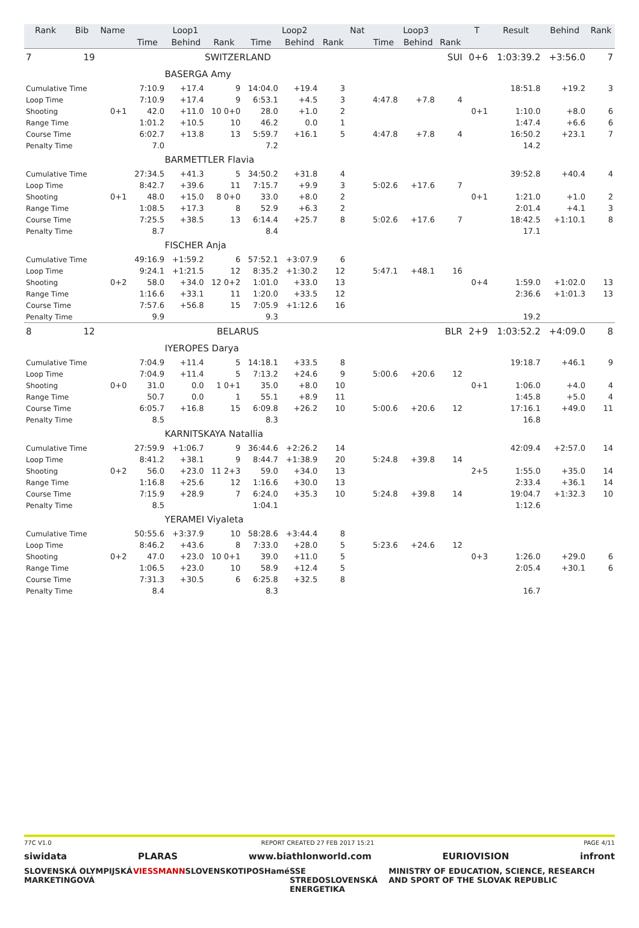| Rank | Bib | Name | Loop1 | | | Loop2 | | | Nat | Loop3 | | | T | Result | Behind | Rank |
| --- | --- | --- | --- | --- | --- | --- | --- | --- | --- | --- | --- | --- | --- | --- | --- | --- |
| | | | Time | Behind | Rank | Time | Behind | Rank | | Time | Behind | Rank | | | | |
| 7 | 19 | | SWITZERLAND | | | | | | | | | SUI | 0+6 | 1:03:39.2 | +3:56.0 | 7 |
| | | | BASERGA Amy | | | | | | | | | | | | | |
| Cumulative Time | | | 7:10.9 | +17.4 | 9 | 14:04.0 | +19.4 | 3 | | | | | | 18:51.8 | +19.2 | 3 |
| Loop Time | | | 7:10.9 | +17.4 | 9 | 6:53.1 | +4.5 | 3 | | 4:47.8 | +7.8 | 4 | | | | |
| Shooting | | 0+1 | 42.0 | +11.0 | 10 0+0 | 28.0 | +1.0 | 2 | | | | | 0+1 | 1:10.0 | +8.0 | 6 |
| Range Time | | | 1:01.2 | +10.5 | 10 | 46.2 | 0.0 | 1 | | | | | | 1:47.4 | +6.6 | 6 |
| Course Time | | | 6:02.7 | +13.8 | 13 | 5:59.7 | +16.1 | 5 | | 4:47.8 | +7.8 | 4 | | 16:50.2 | +23.1 | 7 |
| Penalty Time | | | 7.0 | | | 7.2 | | | | | | | | 14.2 | | |
| | | | BARMETTLER Flavia | | | | | | | | | | | | | |
| Cumulative Time | | | 27:34.5 | +41.3 | 5 | 34:50.2 | +31.8 | 4 | | | | | | 39:52.8 | +40.4 | 4 |
| Loop Time | | | 8:42.7 | +39.6 | 11 | 7:15.7 | +9.9 | 3 | | 5:02.6 | +17.6 | 7 | | | | |
| Shooting | | 0+1 | 48.0 | +15.0 | 8 0+0 | 33.0 | +8.0 | 2 | | | | | 0+1 | 1:21.0 | +1.0 | 2 |
| Range Time | | | 1:08.5 | +17.3 | 8 | 52.9 | +6.3 | 2 | | | | | | 2:01.4 | +4.1 | 3 |
| Course Time | | | 7:25.5 | +38.5 | 13 | 6:14.4 | +25.7 | 8 | | 5:02.6 | +17.6 | 7 | | 18:42.5 | +1:10.1 | 8 |
| Penalty Time | | | 8.7 | | | 8.4 | | | | | | | | 17.1 | | |
| | | | FISCHER Anja | | | | | | | | | | | | | |
| Cumulative Time | | | 49:16.9 | +1:59.2 | 6 | 57:52.1 | +3:07.9 | 6 | | | | | | | | |
| Loop Time | | | 9:24.1 | +1:21.5 | 12 | 8:35.2 | +1:30.2 | 12 | | 5:47.1 | +48.1 | 16 | | | | |
| Shooting | | 0+2 | 58.0 | +34.0 | 12 0+2 | 1:01.0 | +33.0 | 13 | | | | | 0+4 | 1:59.0 | +1:02.0 | 13 |
| Range Time | | | 1:16.6 | +33.1 | 11 | 1:20.0 | +33.5 | 12 | | | | | | 2:36.6 | +1:01.3 | 13 |
| Course Time | | | 7:57.6 | +56.8 | 15 | 7:05.9 | +1:12.6 | 16 | | | | | | | | |
| Penalty Time | | | 9.9 | | | 9.3 | | | | | | | | 19.2 | | |
| 8 | 12 | | BELARUS | | | | | | | | | BLR | 2+9 | 1:03:52.2 | +4:09.0 | 8 |
| | | | IYEROPES Darya | | | | | | | | | | | | | |
| Cumulative Time | | | 7:04.9 | +11.4 | 5 | 14:18.1 | +33.5 | 8 | | | | | | 19:18.7 | +46.1 | 9 |
| Loop Time | | | 7:04.9 | +11.4 | 5 | 7:13.2 | +24.6 | 9 | | 5:00.6 | +20.6 | 12 | | | | |
| Shooting | | 0+0 | 31.0 | 0.0 | 1 0+1 | 35.0 | +8.0 | 10 | | | | | 0+1 | 1:06.0 | +4.0 | 4 |
| Range Time | | | 50.7 | 0.0 | 1 | 55.1 | +8.9 | 11 | | | | | | 1:45.8 | +5.0 | 4 |
| Course Time | | | 6:05.7 | +16.8 | 15 | 6:09.8 | +26.2 | 10 | | 5:00.6 | +20.6 | 12 | | 17:16.1 | +49.0 | 11 |
| Penalty Time | | | 8.5 | | | 8.3 | | | | | | | | 16.8 | | |
| | | | KARNITSKAYA Natallia | | | | | | | | | | | | | |
| Cumulative Time | | | 27:59.9 | +1:06.7 | 9 | 36:44.6 | +2:26.2 | 14 | | | | | | 42:09.4 | +2:57.0 | 14 |
| Loop Time | | | 8:41.2 | +38.1 | 9 | 8:44.7 | +1:38.9 | 20 | | 5:24.8 | +39.8 | 14 | | | | |
| Shooting | | 0+2 | 56.0 | +23.0 | 11 2+3 | 59.0 | +34.0 | 13 | | | | | 2+5 | 1:55.0 | +35.0 | 14 |
| Range Time | | | 1:16.8 | +25.6 | 12 | 1:16.6 | +30.0 | 13 | | | | | | 2:33.4 | +36.1 | 14 |
| Course Time | | | 7:15.9 | +28.9 | 7 | 6:24.0 | +35.3 | 10 | | 5:24.8 | +39.8 | 14 | | 19:04.7 | +1:32.3 | 10 |
| Penalty Time | | | 8.5 | | | 1:04.1 | | | | | | | | 1:12.6 | | |
| | | | YERAMEI Viyaleta | | | | | | | | | | | | | |
| Cumulative Time | | | 50:55.6 | +3:37.9 | 10 | 58:28.6 | +3:44.4 | 8 | | | | | | | | |
| Loop Time | | | 8:46.2 | +43.6 | 8 | 7:33.0 | +28.0 | 5 | | 5:23.6 | +24.6 | 12 | | | | |
| Shooting | | 0+2 | 47.0 | +23.0 | 10 0+1 | 39.0 | +11.0 | 5 | | | | | 0+3 | 1:26.0 | +29.0 | 6 |
| Range Time | | | 1:06.5 | +23.0 | 10 | 58.9 | +12.4 | 5 | | | | | | 2:05.4 | +30.1 | 6 |
| Course Time | | | 7:31.3 | +30.5 | 6 | 6:25.8 | +32.5 | 8 | | | | | | | | |
| Penalty Time | | | 8.4 | | | 8.3 | | | | | | | | 16.7 | | |
77C V1.0 REPORT CREATED 27 FEB 2017 15:21 PAGE 4/11
siwidata PLARAS www.biathlonworld.com EURIOVISION infront
SLOVENSKÁ OLYMPIJSKÁ MARKETINGOVÁ VIESSMANN SLOVENSKO TIPOS Hamé SSE STREDOSLOVENSKÁ ENERGETIKA MINISTRY OF EDUCATION, SCIENCE, RESEARCH AND SPORT OF THE SLOVAK REPUBLIC